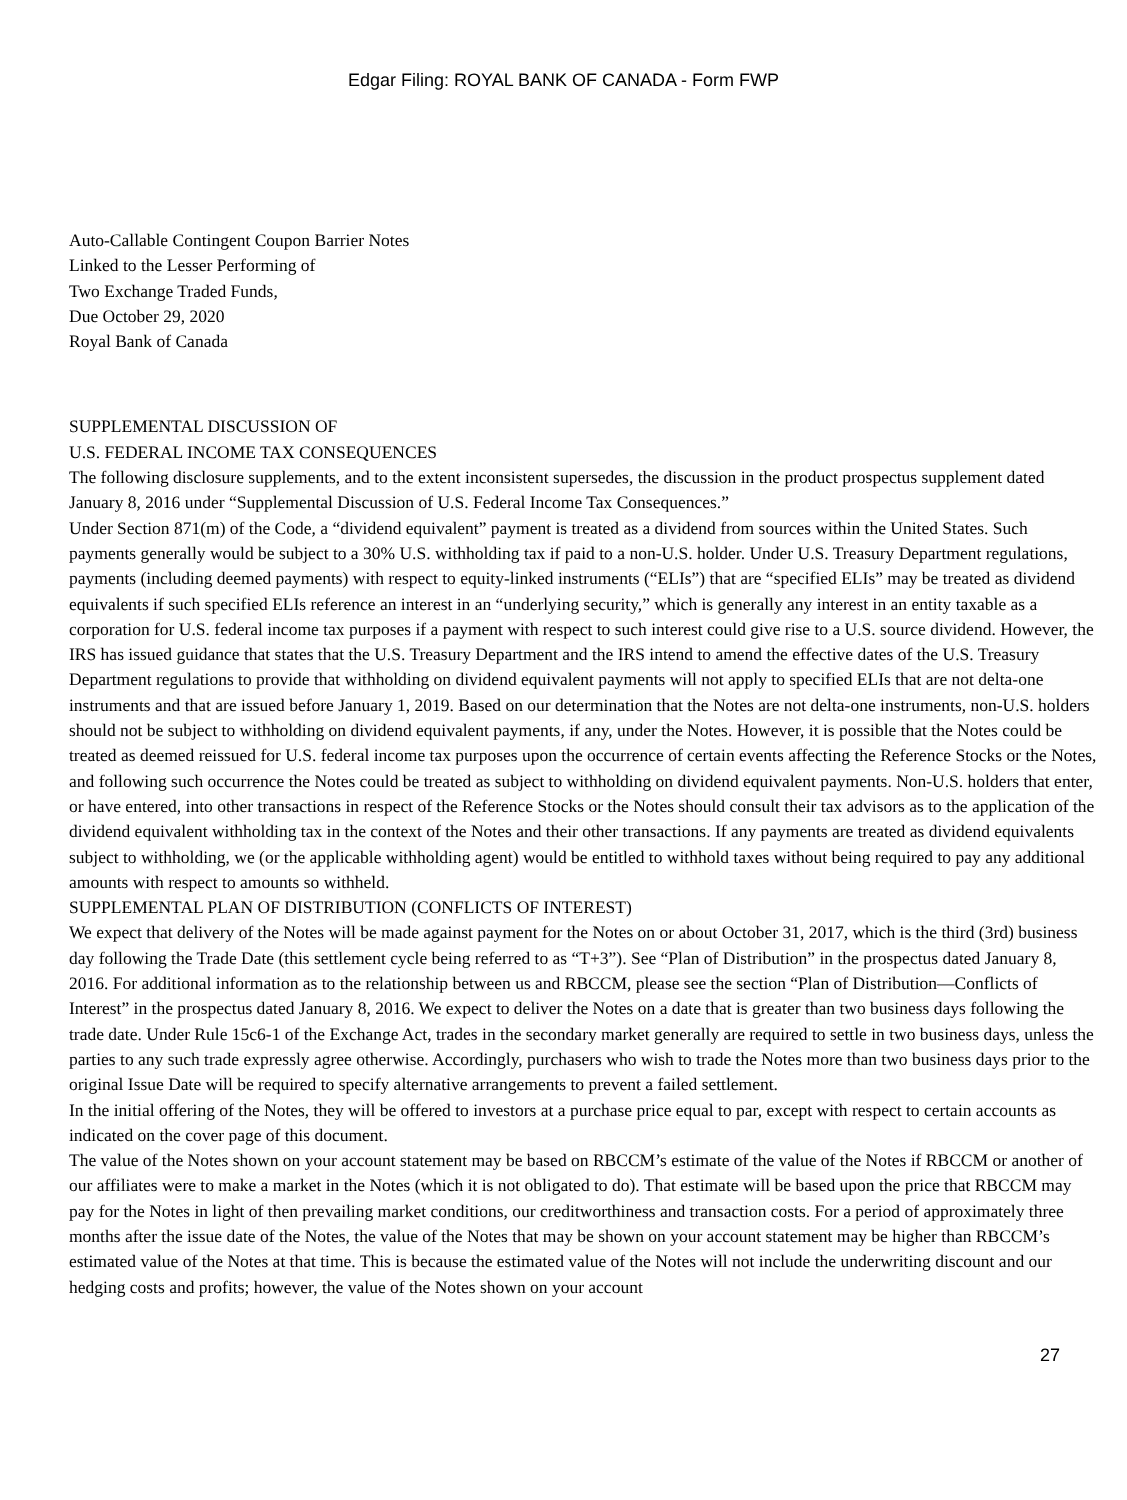Edgar Filing: ROYAL BANK OF CANADA - Form FWP
Auto-Callable Contingent Coupon Barrier Notes
Linked to the Lesser Performing of
Two Exchange Traded Funds,
Due October 29, 2020
Royal Bank of Canada
SUPPLEMENTAL DISCUSSION OF
U.S. FEDERAL INCOME TAX CONSEQUENCES
The following disclosure supplements, and to the extent inconsistent supersedes, the discussion in the product prospectus supplement dated January 8, 2016 under “Supplemental Discussion of U.S. Federal Income Tax Consequences.”
Under Section 871(m) of the Code, a “dividend equivalent” payment is treated as a dividend from sources within the United States. Such payments generally would be subject to a 30% U.S. withholding tax if paid to a non-U.S. holder. Under U.S. Treasury Department regulations, payments (including deemed payments) with respect to equity-linked instruments (“ELIs”) that are “specified ELIs” may be treated as dividend equivalents if such specified ELIs reference an interest in an “underlying security,” which is generally any interest in an entity taxable as a corporation for U.S. federal income tax purposes if a payment with respect to such interest could give rise to a U.S. source dividend. However, the IRS has issued guidance that states that the U.S. Treasury Department and the IRS intend to amend the effective dates of the U.S. Treasury Department regulations to provide that withholding on dividend equivalent payments will not apply to specified ELIs that are not delta-one instruments and that are issued before January 1, 2019. Based on our determination that the Notes are not delta-one instruments, non-U.S. holders should not be subject to withholding on dividend equivalent payments, if any, under the Notes. However, it is possible that the Notes could be treated as deemed reissued for U.S. federal income tax purposes upon the occurrence of certain events affecting the Reference Stocks or the Notes, and following such occurrence the Notes could be treated as subject to withholding on dividend equivalent payments. Non-U.S. holders that enter, or have entered, into other transactions in respect of the Reference Stocks or the Notes should consult their tax advisors as to the application of the dividend equivalent withholding tax in the context of the Notes and their other transactions. If any payments are treated as dividend equivalents subject to withholding, we (or the applicable withholding agent) would be entitled to withhold taxes without being required to pay any additional amounts with respect to amounts so withheld.
SUPPLEMENTAL PLAN OF DISTRIBUTION (CONFLICTS OF INTEREST)
We expect that delivery of the Notes will be made against payment for the Notes on or about October 31, 2017, which is the third (3rd) business day following the Trade Date (this settlement cycle being referred to as “T+3”). See “Plan of Distribution” in the prospectus dated January 8, 2016. For additional information as to the relationship between us and RBCCM, please see the section “Plan of Distribution—Conflicts of Interest” in the prospectus dated January 8, 2016. We expect to deliver the Notes on a date that is greater than two business days following the trade date. Under Rule 15c6-1 of the Exchange Act, trades in the secondary market generally are required to settle in two business days, unless the parties to any such trade expressly agree otherwise. Accordingly, purchasers who wish to trade the Notes more than two business days prior to the original Issue Date will be required to specify alternative arrangements to prevent a failed settlement.
In the initial offering of the Notes, they will be offered to investors at a purchase price equal to par, except with respect to certain accounts as indicated on the cover page of this document.
The value of the Notes shown on your account statement may be based on RBCCM’s estimate of the value of the Notes if RBCCM or another of our affiliates were to make a market in the Notes (which it is not obligated to do). That estimate will be based upon the price that RBCCM may pay for the Notes in light of then prevailing market conditions, our creditworthiness and transaction costs. For a period of approximately three months after the issue date of the Notes, the value of the Notes that may be shown on your account statement may be higher than RBCCM’s estimated value of the Notes at that time. This is because the estimated value of the Notes will not include the underwriting discount and our hedging costs and profits; however, the value of the Notes shown on your account
27